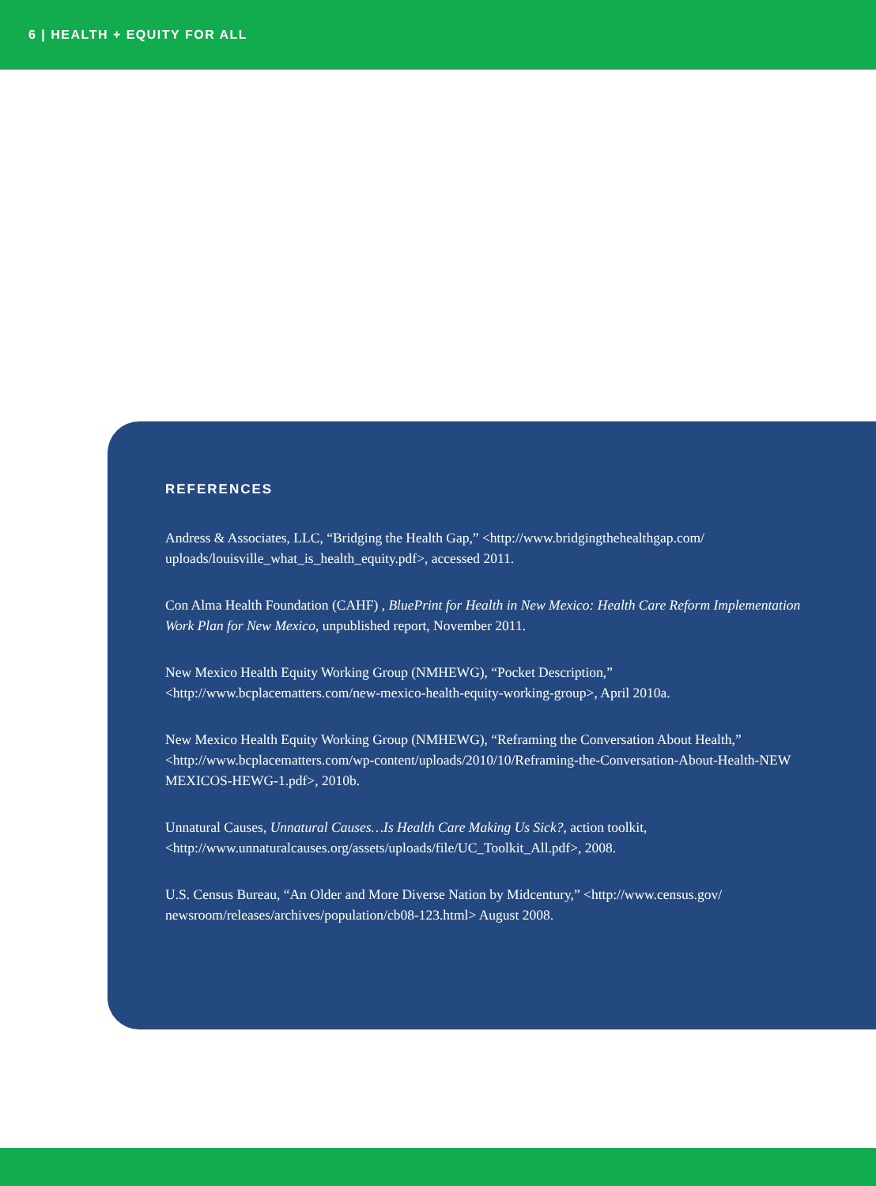6 | HEALTH + EQUITY FOR ALL
REFERENCES
Andress & Associates, LLC, “Bridging the Health Gap,” <http://www.bridgingthehealthgap.com/ uploads/louisville_what_is_health_equity.pdf>, accessed 2011.
Con Alma Health Foundation (CAHF) , BluePrint for Health in New Mexico: Health Care Reform Implementation Work Plan for New Mexico, unpublished report, November 2011.
New Mexico Health Equity Working Group (NMHEWG), “Pocket Description,”
<http://www.bcplacematters.com/new-mexico-health-equity-working-group>, April 2010a.
New Mexico Health Equity Working Group (NMHEWG), “Reframing the Conversation About Health,” <http://www.bcplacematters.com/wp-content/uploads/2010/10/Reframing-the-Conversation-About-Health-NEW MEXICOS-HEWG-1.pdf>, 2010b.
Unnatural Causes, Unnatural Causes…Is Health Care Making Us Sick?, action toolkit,
<http://www.unnaturalcauses.org/assets/uploads/file/UC_Toolkit_All.pdf>, 2008.
U.S. Census Bureau, “An Older and More Diverse Nation by Midcentury,” <http://www.census.gov/ newsroom/releases/archives/population/cb08-123.html> August 2008.